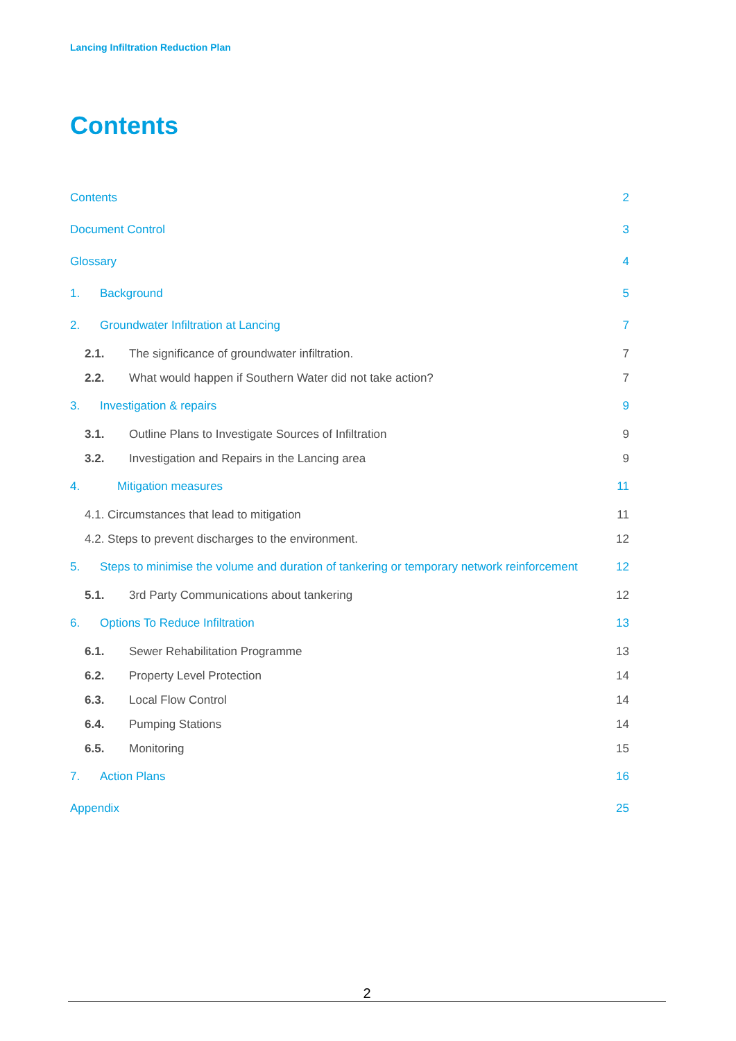Lancing Infiltration Reduction Plan
Contents
Contents 2
Document Control 3
Glossary 4
1. Background 5
2. Groundwater Infiltration at Lancing 7
2.1. The significance of groundwater infiltration. 7
2.2. What would happen if Southern Water did not take action? 7
3. Investigation & repairs 9
3.1. Outline Plans to Investigate Sources of Infiltration 9
3.2. Investigation and Repairs in the Lancing area 9
4. Mitigation measures 11
4.1. Circumstances that lead to mitigation 11
4.2. Steps to prevent discharges to the environment. 12
5. Steps to minimise the volume and duration of tankering or temporary network reinforcement 12
5.1. 3rd Party Communications about tankering 12
6. Options To Reduce Infiltration 13
6.1. Sewer Rehabilitation Programme 13
6.2. Property Level Protection 14
6.3. Local Flow Control 14
6.4. Pumping Stations 14
6.5. Monitoring 15
7. Action Plans 16
Appendix 25
2